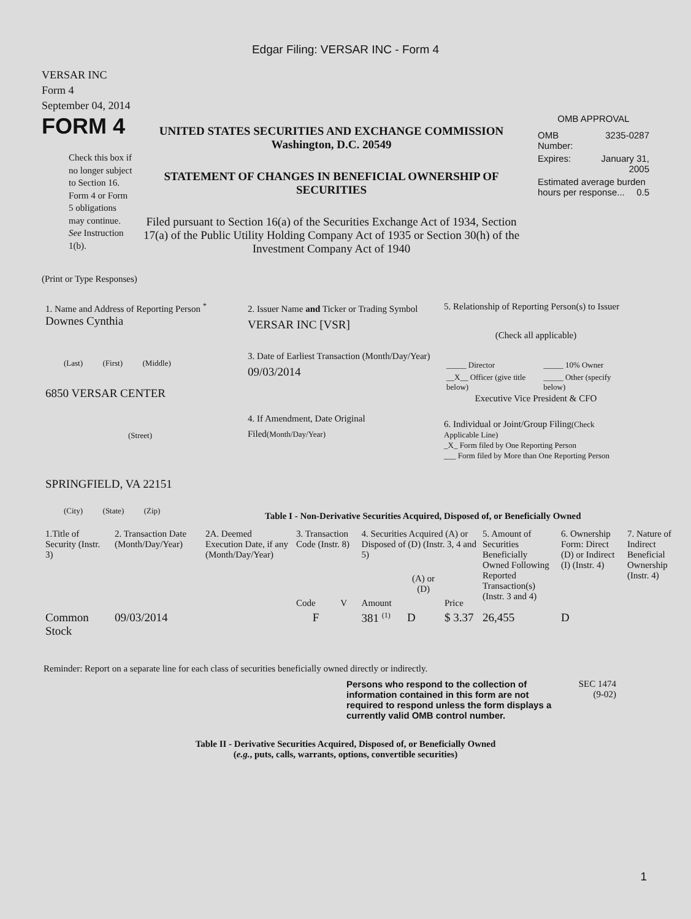Edgar Filing: VERSAR INC - Form 4
VERSAR INC
Form 4
September 04, 2014
FORM 4
Check this box if no longer subject to Section 16. Form 4 or Form 5 obligations may continue. See Instruction 1(b).
UNITED STATES SECURITIES AND EXCHANGE COMMISSION
Washington, D.C. 20549
STATEMENT OF CHANGES IN BENEFICIAL OWNERSHIP OF SECURITIES
Filed pursuant to Section 16(a) of the Securities Exchange Act of 1934, Section 17(a) of the Public Utility Holding Company Act of 1935 or Section 30(h) of the Investment Company Act of 1940
OMB APPROVAL
| OMB Number: | 3235-0287 |
| Expires: | January 31, 2005 |
| Estimated average burden hours per response... 0.5 | |
(Print or Type Responses)
1. Name and Address of Reporting Person <sup>*</sup>
Downes Cynthia
(Last) (First) (Middle)
6850 VERSAR CENTER
(Street)
SPRINGFIELD, VA 22151
(City) (State) (Zip)
2. Issuer Name and Ticker or Trading Symbol
VERSAR INC [VSR]
3. Date of Earliest Transaction (Month/Day/Year)
09/03/2014
4. If Amendment, Date Original Filed(Month/Day/Year)
5. Relationship of Reporting Person(s) to Issuer
(Check all applicable)
| _____ Director | _____ 10% Owner |
| __X__ Officer (give title below) | _____ Other (specify below) |
Executive Vice President & CFO
6. Individual or Joint/Group Filing(Check Applicable Line)
_X_ Form filed by One Reporting Person
___ Form filed by More than One Reporting Person
Table I - Non-Derivative Securities Acquired, Disposed of, or Beneficially Owned
| 1.Title of Security (Instr. 3) | 2. Transaction Date (Month/Day/Year) | 2A. Deemed Execution Date, if any (Month/Day/Year) | 3. Transaction Code (Instr. 8) | | 4. Securities Acquired (A) or Disposed of (D) (Instr. 3, 4 and 5) | | | 5. Amount of Securities Beneficially Owned Following Reported Transaction(s) (Instr. 3 and 4) | 6. Ownership Form: Direct (D) or Indirect (I) (Instr. 4) | 7. Nature of Indirect Beneficial Ownership (Instr. 4) |
| --- | --- | --- | --- | --- | --- | --- | --- | --- | --- | --- |
| | | | Code | V | Amount | (A) or (D) | Price | | | |
| Common Stock | 09/03/2014 | | F | | 381 <sup>(1)</sup> | D | $ 3.37 | 26,455 | D | |
Reminder: Report on a separate line for each class of securities beneficially owned directly or indirectly.
Persons who respond to the collection of information contained in this form are not required to respond unless the form displays a currently valid OMB control number.
SEC 1474
(9-02)
Table II - Derivative Securities Acquired, Disposed of, or Beneficially Owned
(e.g., puts, calls, warrants, options, convertible securities)
1